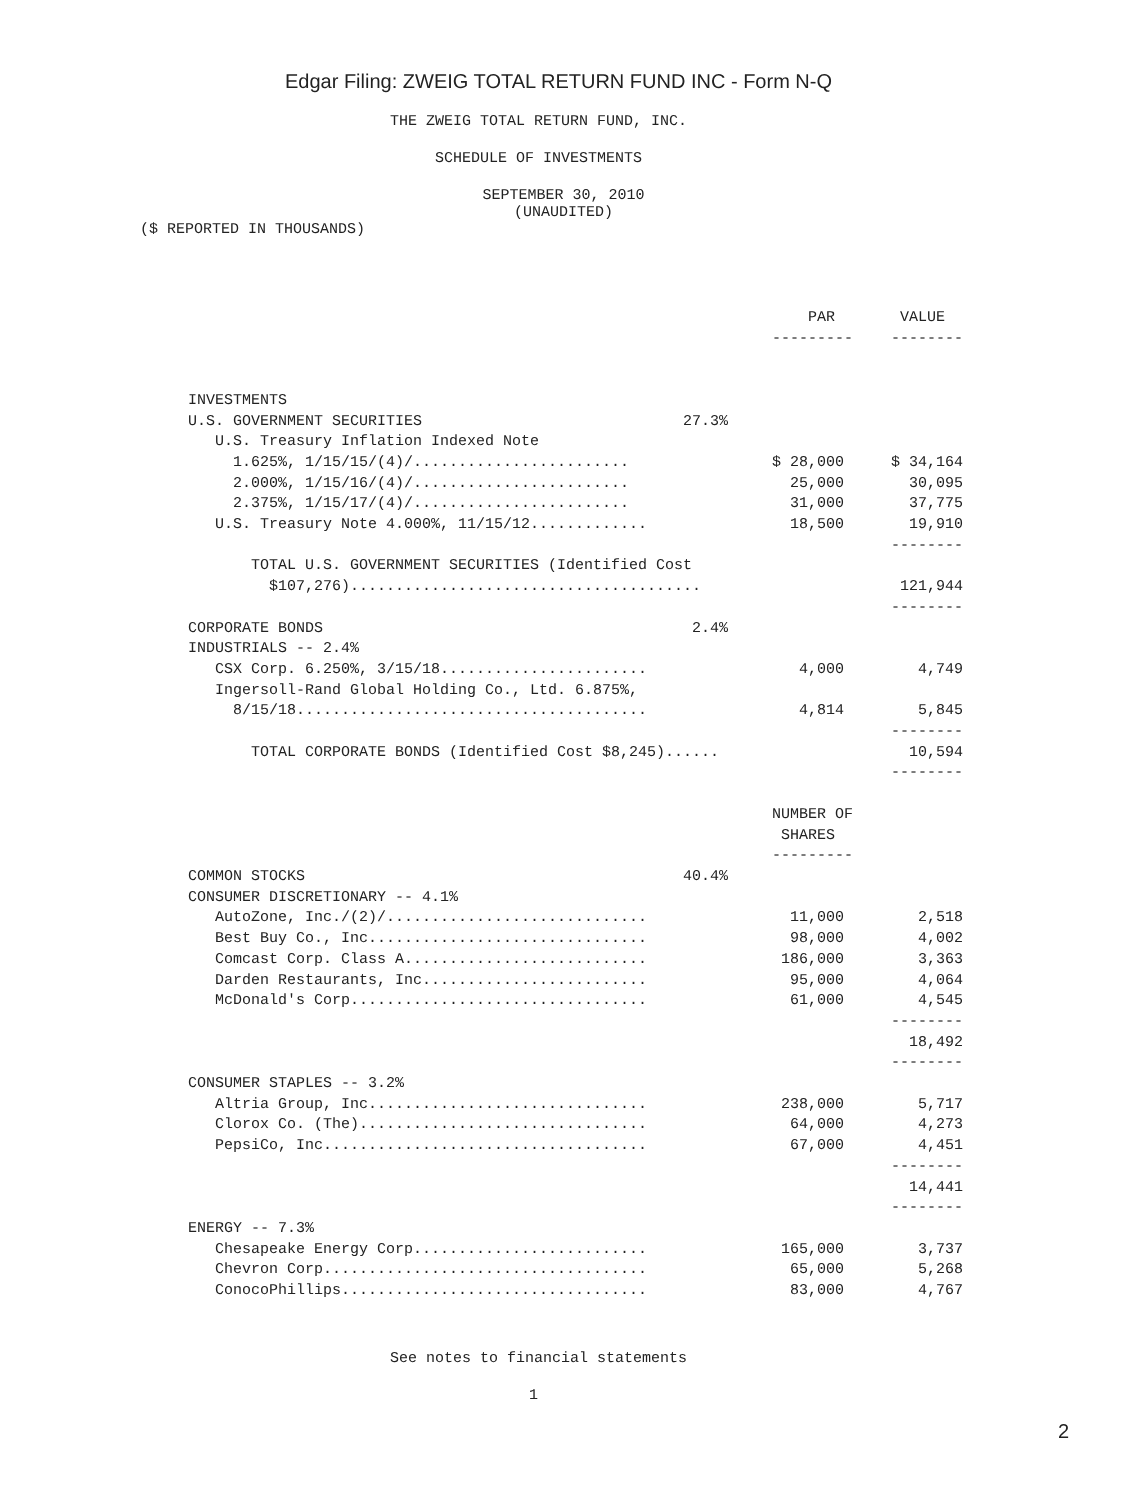Edgar Filing: ZWEIG TOTAL RETURN FUND INC - Form N-Q
THE ZWEIG TOTAL RETURN FUND, INC.
SCHEDULE OF INVESTMENTS
SEPTEMBER 30, 2010
(UNAUDITED)
($ REPORTED IN THOUSANDS)
| | | PAR | VALUE |
| --- | --- | --- | --- |
| | | --------- | -------- |
| INVESTMENTS | | | |
| U.S. GOVERNMENT SECURITIES | 27.3% | | |
| U.S. Treasury Inflation Indexed Note | | | |
| 1.625%, 1/15/15/(4)/........................ | | $ 28,000 | $ 34,164 |
| 2.000%, 1/15/16/(4)/........................ | | 25,000 | 30,095 |
| 2.375%, 1/15/17/(4)/........................ | | 31,000 | 37,775 |
| U.S. Treasury Note 4.000%, 11/15/12............. | | 18,500 | 19,910 |
| | | | -------- |
| TOTAL U.S. GOVERNMENT SECURITIES (Identified Cost | | | |
| $107,276)....................................... | | | 121,944 |
| | | | -------- |
| CORPORATE BONDS | 2.4% | | |
| INDUSTRIALS -- 2.4% | | | |
| CSX Corp. 6.250%, 3/15/18....................... | | 4,000 | 4,749 |
| Ingersoll-Rand Global Holding Co., Ltd. 6.875%, | | | |
| 8/15/18....................................... | | 4,814 | 5,845 |
| | | | -------- |
| TOTAL CORPORATE BONDS (Identified Cost $8,245)...... | | | 10,594 |
| | | | -------- |
| | | NUMBER OF | |
| | | SHARES | |
| | | --------- | |
| COMMON STOCKS | 40.4% | | |
| CONSUMER DISCRETIONARY -- 4.1% | | | |
| AutoZone, Inc./(2)/............................. | | 11,000 | 2,518 |
| Best Buy Co., Inc............................... | | 98,000 | 4,002 |
| Comcast Corp. Class A........................... | | 186,000 | 3,363 |
| Darden Restaurants, Inc......................... | | 95,000 | 4,064 |
| McDonald's Corp................................. | | 61,000 | 4,545 |
| | | | -------- |
| | | | 18,492 |
| | | | -------- |
| CONSUMER STAPLES -- 3.2% | | | |
| Altria Group, Inc............................... | | 238,000 | 5,717 |
| Clorox Co. (The)................................ | | 64,000 | 4,273 |
| PepsiCo, Inc.................................... | | 67,000 | 4,451 |
| | | | -------- |
| | | | 14,441 |
| | | | -------- |
| ENERGY -- 7.3% | | | |
| Chesapeake Energy Corp.......................... | | 165,000 | 3,737 |
| Chevron Corp.................................... | | 65,000 | 5,268 |
| ConocoPhillips.................................. | | 83,000 | 4,767 |
See notes to financial statements
1
2